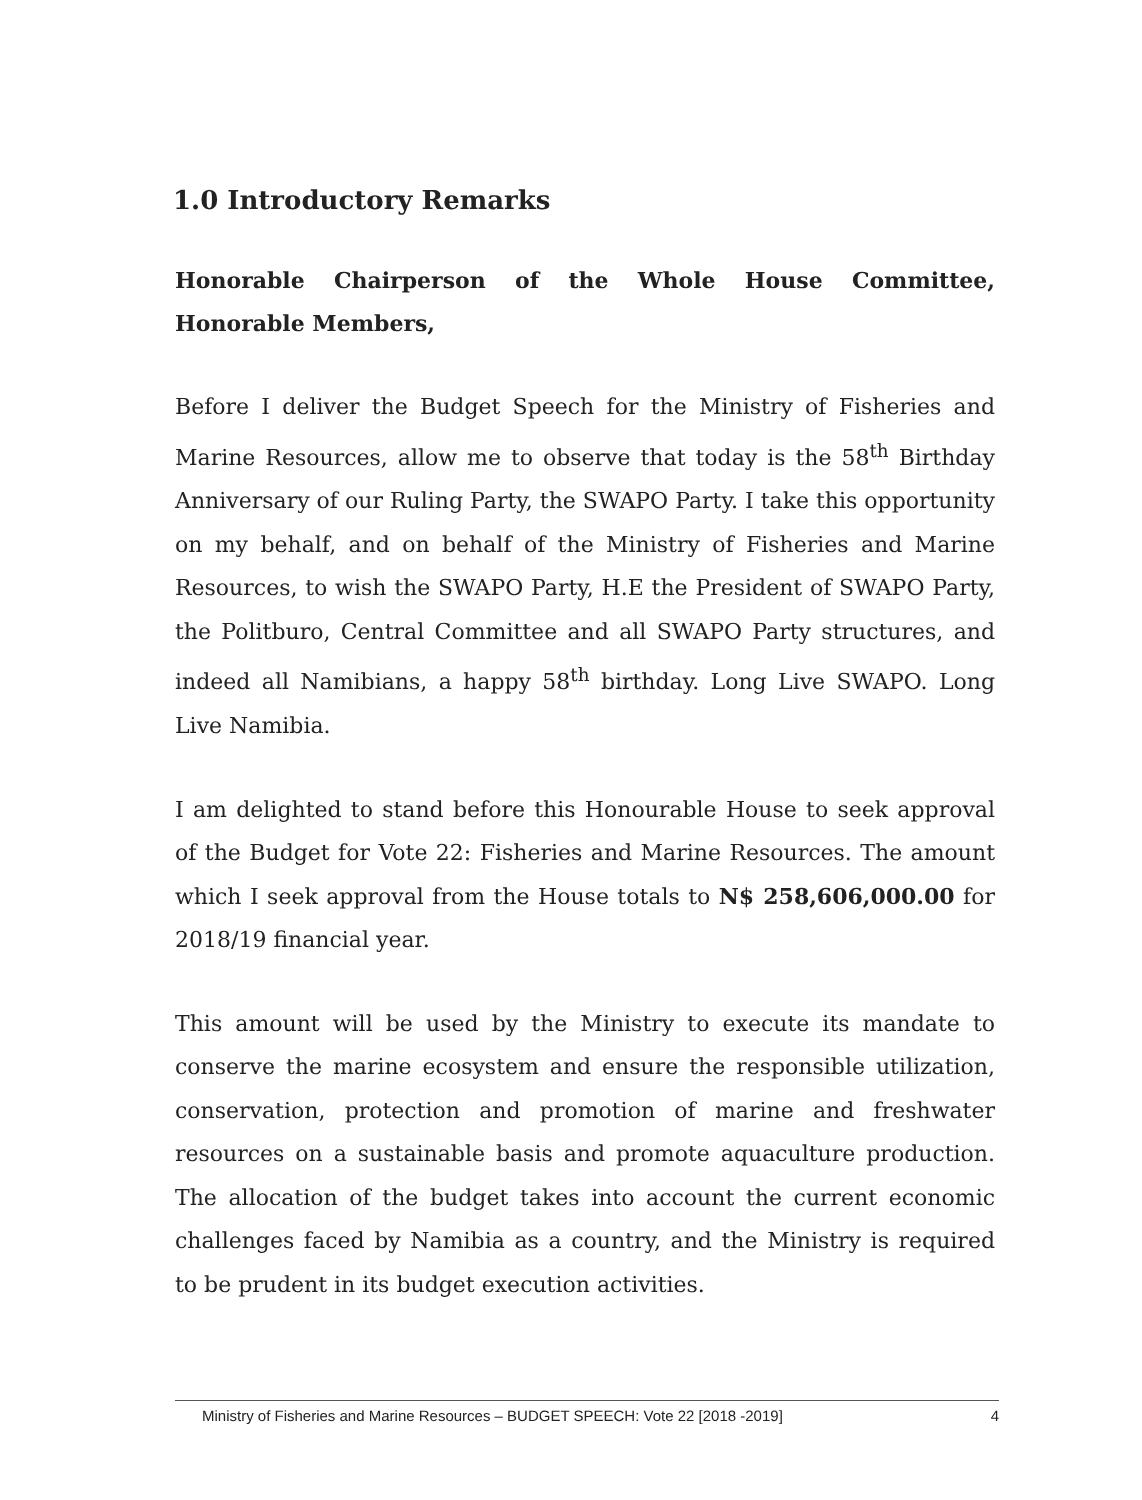1.0 Introductory Remarks
Honorable Chairperson of the Whole House Committee,
Honorable Members,
Before I deliver the Budget Speech for the Ministry of Fisheries and Marine Resources, allow me to observe that today is the 58<sup>th</sup> Birthday Anniversary of our Ruling Party, the SWAPO Party. I take this opportunity on my behalf, and on behalf of the Ministry of Fisheries and Marine Resources, to wish the SWAPO Party, H.E the President of SWAPO Party, the Politburo, Central Committee and all SWAPO Party structures, and indeed all Namibians, a happy 58<sup>th</sup> birthday. Long Live SWAPO. Long Live Namibia.
I am delighted to stand before this Honourable House to seek approval of the Budget for Vote 22: Fisheries and Marine Resources. The amount which I seek approval from the House totals to N$ 258,606,000.00 for 2018/19 financial year.
This amount will be used by the Ministry to execute its mandate to conserve the marine ecosystem and ensure the responsible utilization, conservation, protection and promotion of marine and freshwater resources on a sustainable basis and promote aquaculture production. The allocation of the budget takes into account the current economic challenges faced by Namibia as a country, and the Ministry is required to be prudent in its budget execution activities.
Ministry of Fisheries and Marine Resources – BUDGET SPEECH: Vote 22 [2018 -2019] 4